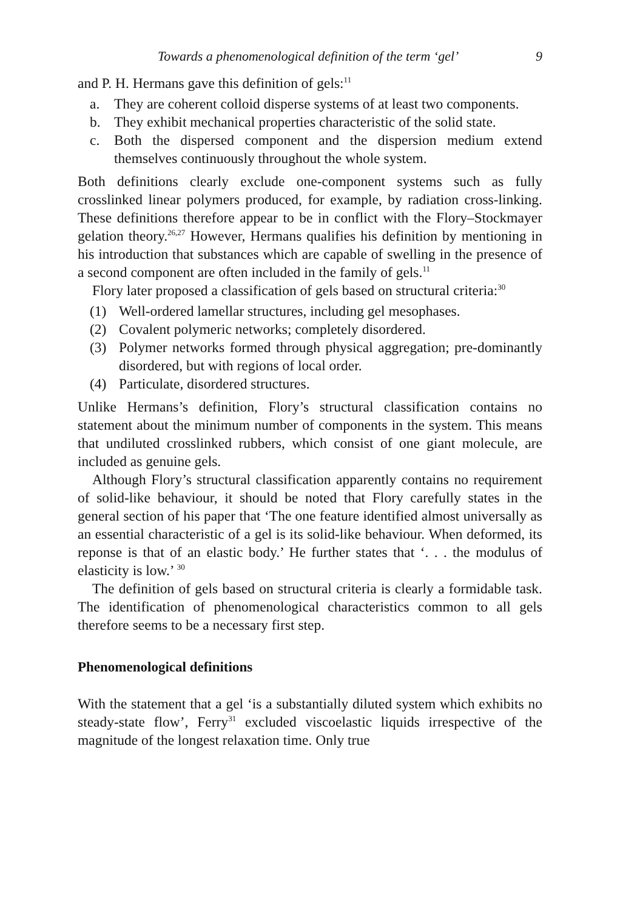Towards a phenomenological definition of the term ‘gel’ 9
and P. H. Hermans gave this definition of gels:<sup>11</sup>
a. They are coherent colloid disperse systems of at least two components.
b. They exhibit mechanical properties characteristic of the solid state.
c. Both the dispersed component and the dispersion medium extend themselves continuously throughout the whole system.
Both definitions clearly exclude one-component systems such as fully crosslinked linear polymers produced, for example, by radiation cross-linking. These definitions therefore appear to be in conflict with the Flory–Stockmayer gelation theory.<sup>26,27</sup> However, Hermans qualifies his definition by mentioning in his introduction that substances which are capable of swelling in the presence of a second component are often included in the family of gels.<sup>11</sup>
Flory later proposed a classification of gels based on structural criteria:<sup>30</sup>
(1) Well-ordered lamellar structures, including gel mesophases.
(2) Covalent polymeric networks; completely disordered.
(3) Polymer networks formed through physical aggregation; pre-dominantly disordered, but with regions of local order.
(4) Particulate, disordered structures.
Unlike Hermans’s definition, Flory’s structural classification contains no statement about the minimum number of components in the system. This means that undiluted crosslinked rubbers, which consist of one giant molecule, are included as genuine gels.
Although Flory’s structural classification apparently contains no requirement of solid-like behaviour, it should be noted that Flory carefully states in the general section of his paper that ‘The one feature identified almost universally as an essential characteristic of a gel is its solid-like behaviour. When deformed, its reponse is that of an elastic body.’ He further states that ‘. . . the modulus of elasticity is low.’ <sup>30</sup>
The definition of gels based on structural criteria is clearly a formidable task. The identification of phenomenological characteristics common to all gels therefore seems to be a necessary first step.
Phenomenological definitions
With the statement that a gel ‘is a substantially diluted system which exhibits no steady-state flow’, Ferry<sup>31</sup> excluded viscoelastic liquids irrespective of the magnitude of the longest relaxation time. Only true